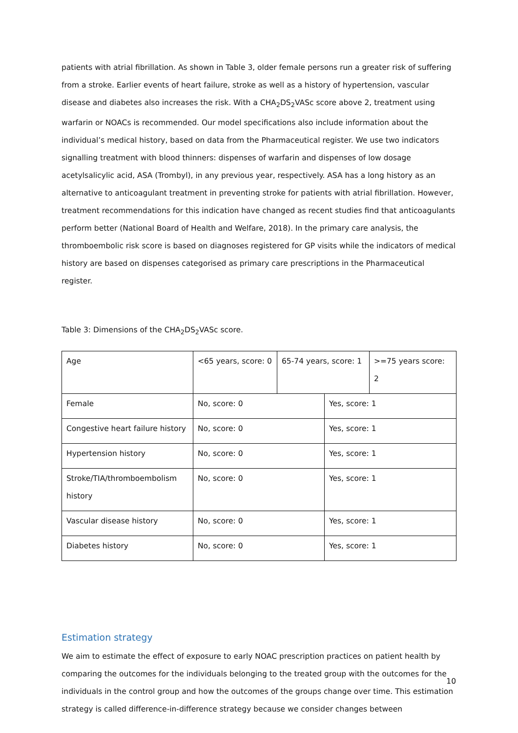patients with atrial fibrillation. As shown in Table 3, older female persons run a greater risk of suffering from a stroke. Earlier events of heart failure, stroke as well as a history of hypertension, vascular disease and diabetes also increases the risk. With a CHA<sub>2</sub>DS<sub>2</sub>VASc score above 2, treatment using warfarin or NOACs is recommended. Our model specifications also include information about the individual’s medical history, based on data from the Pharmaceutical register. We use two indicators signalling treatment with blood thinners: dispenses of warfarin and dispenses of low dosage acetylsalicylic acid, ASA (Trombyl), in any previous year, respectively. ASA has a long history as an alternative to anticoagulant treatment in preventing stroke for patients with atrial fibrillation. However, treatment recommendations for this indication have changed as recent studies find that anticoagulants perform better (National Board of Health and Welfare, 2018). In the primary care analysis, the thromboembolic risk score is based on diagnoses registered for GP visits while the indicators of medical history are based on dispenses categorised as primary care prescriptions in the Pharmaceutical register.
Table 3: Dimensions of the CHA<sub>2</sub>DS<sub>2</sub>VASc score.
| Age | <65 years, score: 0 | 65-74 years, score: 1 | | >=75 years score: 2 |
| Female | No, score: 0 | | Yes, score: 1 | |
| Congestive heart failure history | No, score: 0 | | Yes, score: 1 | |
| Hypertension history | No, score: 0 | | Yes, score: 1 | |
| Stroke/TIA/thromboembolism history | No, score: 0 | | Yes, score: 1 | |
| Vascular disease history | No, score: 0 | | Yes, score: 1 | |
| Diabetes history | No, score: 0 | | Yes, score: 1 | |
Estimation strategy
We aim to estimate the effect of exposure to early NOAC prescription practices on patient health by comparing the outcomes for the individuals belonging to the treated group with the outcomes for the individuals in the control group and how the outcomes of the groups change over time. This estimation strategy is called difference-in-difference strategy because we consider changes between
10